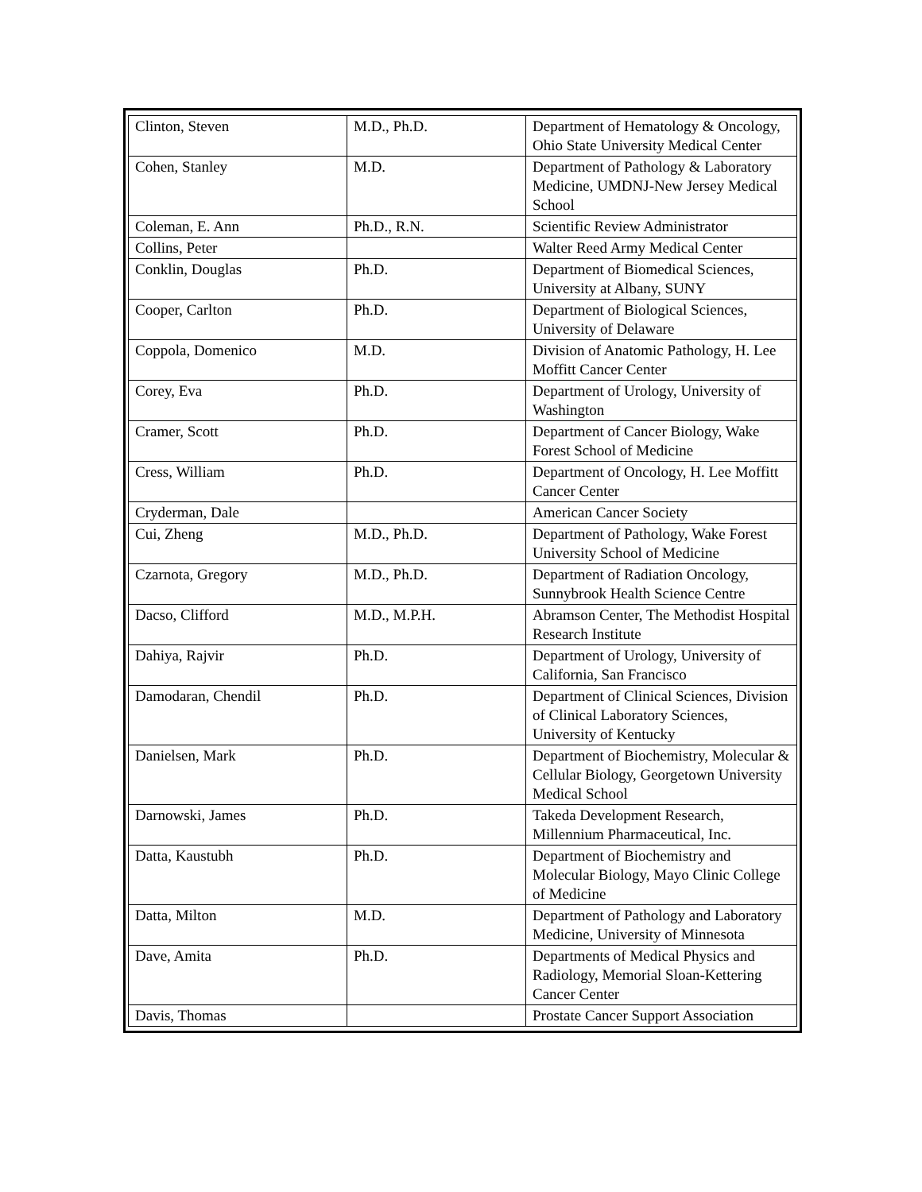| Clinton, Steven | M.D., Ph.D. | Department of Hematology & Oncology, Ohio State University Medical Center |
| Cohen, Stanley | M.D. | Department of Pathology & Laboratory Medicine, UMDNJ-New Jersey Medical School |
| Coleman, E. Ann | Ph.D., R.N. | Scientific Review Administrator |
| Collins, Peter | | Walter Reed Army Medical Center |
| Conklin, Douglas | Ph.D. | Department of Biomedical Sciences, University at Albany, SUNY |
| Cooper, Carlton | Ph.D. | Department of Biological Sciences, University of Delaware |
| Coppola, Domenico | M.D. | Division of Anatomic Pathology, H. Lee Moffitt Cancer Center |
| Corey, Eva | Ph.D. | Department of Urology, University of Washington |
| Cramer, Scott | Ph.D. | Department of Cancer Biology, Wake Forest School of Medicine |
| Cress, William | Ph.D. | Department of Oncology, H. Lee Moffitt Cancer Center |
| Cryderman, Dale | | American Cancer Society |
| Cui, Zheng | M.D., Ph.D. | Department of Pathology, Wake Forest University School of Medicine |
| Czarnota, Gregory | M.D., Ph.D. | Department of Radiation Oncology, Sunnybrook Health Science Centre |
| Dacso, Clifford | M.D., M.P.H. | Abramson Center, The Methodist Hospital Research Institute |
| Dahiya, Rajvir | Ph.D. | Department of Urology, University of California, San Francisco |
| Damodaran, Chendil | Ph.D. | Department of Clinical Sciences, Division of Clinical Laboratory Sciences, University of Kentucky |
| Danielsen, Mark | Ph.D. | Department of Biochemistry, Molecular & Cellular Biology, Georgetown University Medical School |
| Darnowski, James | Ph.D. | Takeda Development Research, Millennium Pharmaceutical, Inc. |
| Datta, Kaustubh | Ph.D. | Department of Biochemistry and Molecular Biology, Mayo Clinic College of Medicine |
| Datta, Milton | M.D. | Department of Pathology and Laboratory Medicine, University of Minnesota |
| Dave, Amita | Ph.D. | Departments of Medical Physics and Radiology, Memorial Sloan-Kettering Cancer Center |
| Davis, Thomas | | Prostate Cancer Support Association |